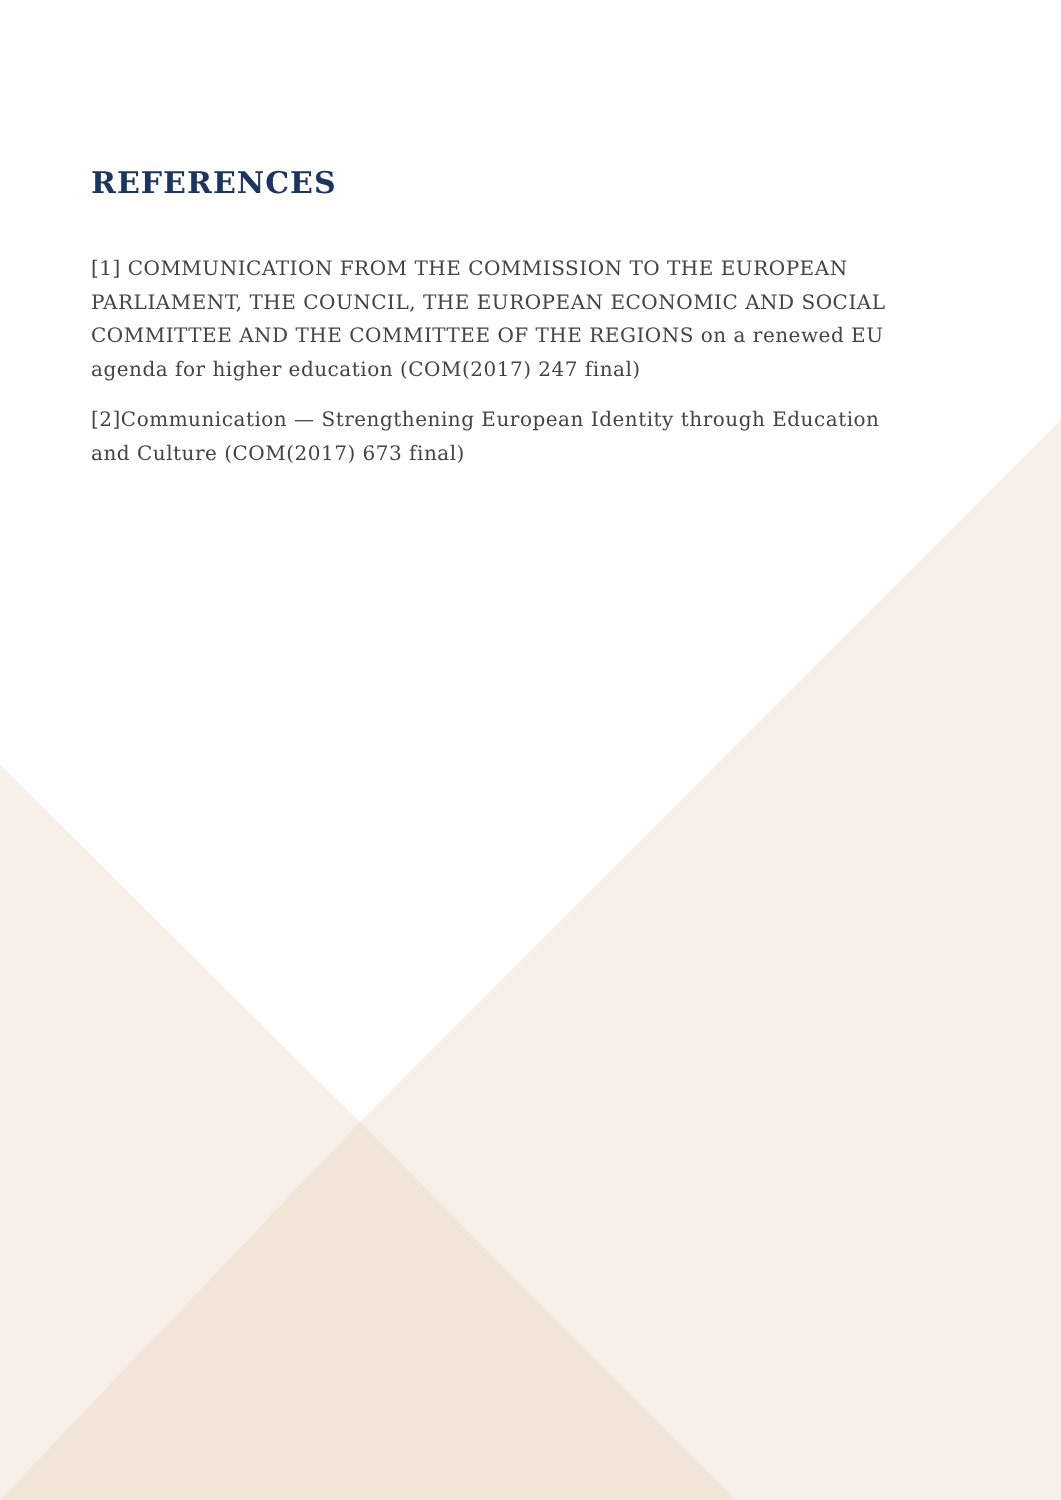REFERENCES
[1] COMMUNICATION FROM THE COMMISSION TO THE EUROPEAN PARLIAMENT, THE COUNCIL, THE EUROPEAN ECONOMIC AND SOCIAL COMMITTEE AND THE COMMITTEE OF THE REGIONS on a renewed EU agenda for higher education (COM(2017) 247 final)
[2]Communication — Strengthening European Identity through Education and Culture (COM(2017) 673 final)